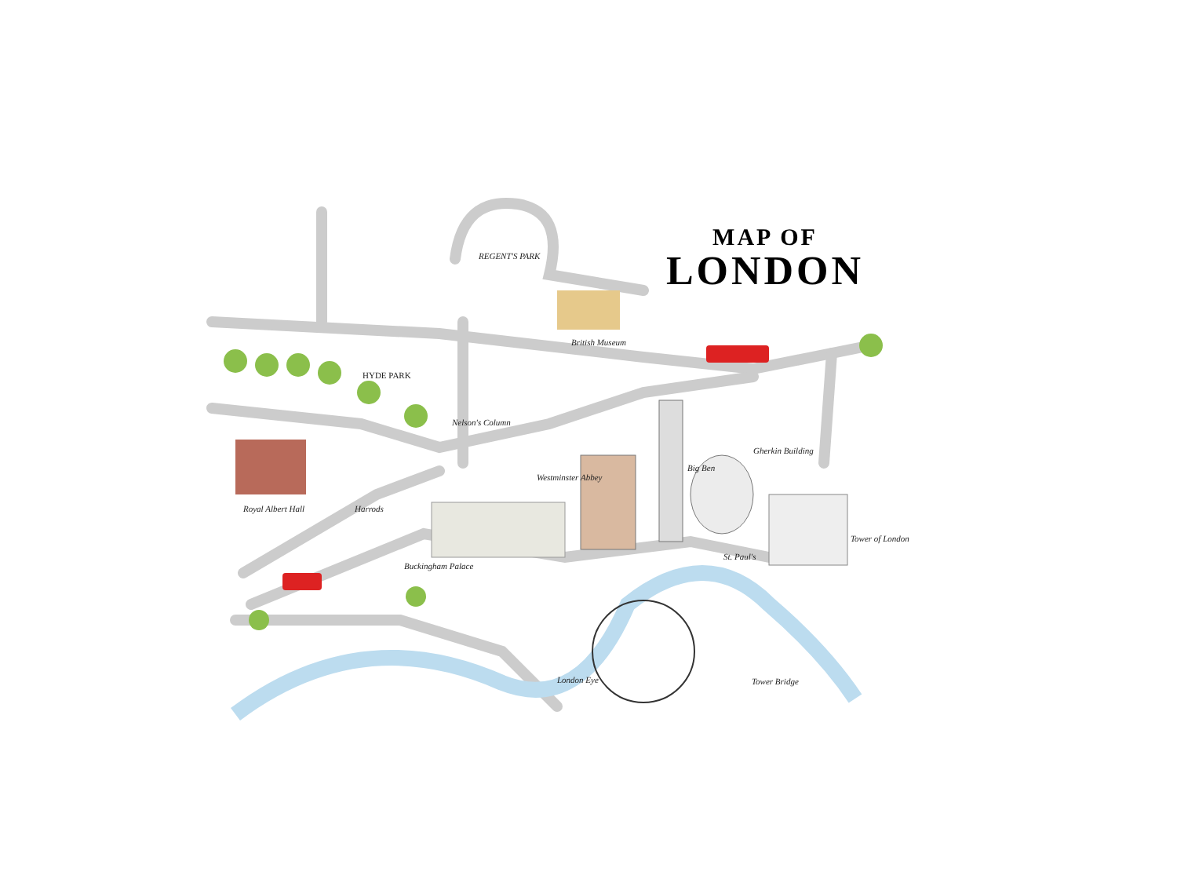MAP OF
LONDON
REGENT'S PARK
HYDE PARK
British Museum
Nelson's Column
Royal Albert Hall Harrods
Buckingham Palace
Westminster Abbey
Big Ben
Gherkin Building
Tower of London
St. Paul's
London Eye Tower Bridge